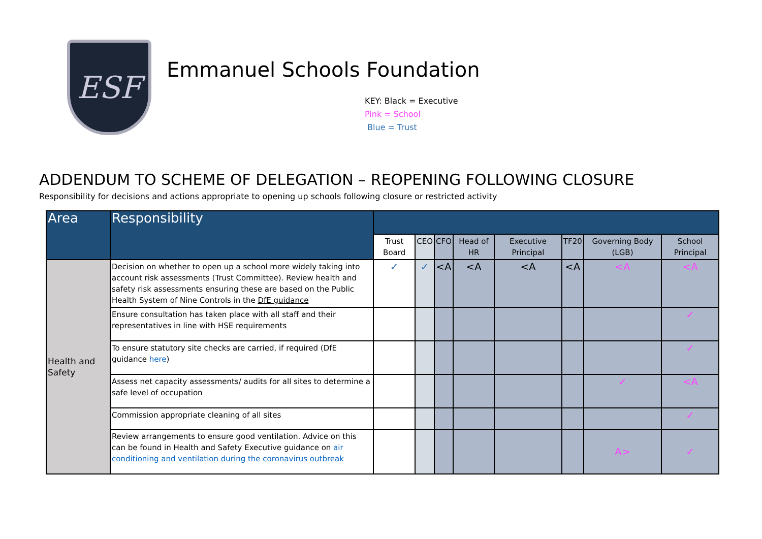ESF
Emmanuel Schools Foundation
KEY: Black = Executive
Pink = School
Blue = Trust
ADDENDUM TO SCHEME OF DELEGATION – REOPENING FOLLOWING CLOSURE
Responsibility for decisions and actions appropriate to opening up schools following closure or restricted activity
| Area | Responsibility | | | | | | | | |
| --- | --- | --- | --- | --- | --- | --- | --- | --- | --- |
| | | Trust Board | CEO | CFO | Head of HR | Executive Principal | TF20 | Governing Body (LGB) | School Principal |
| Health and Safety | Decision on whether to open up a school more widely taking into account risk assessments (Trust Committee). Review health and safety risk assessments ensuring these are based on the Public Health System of Nine Controls in the DfE guidance | ✓ | ✓ | <A | <A | <A | <A | <A | <A |
| | Ensure consultation has taken place with all staff and their representatives in line with HSE requirements | | | | | | | | ✓ |
| | To ensure statutory site checks are carried, if required (DfE guidance here ) | | | | | | | | ✓ |
| | Assess net capacity assessments/ audits for all sites to determine a safe level of occupation | | | | | | | ✓ | <A |
| | Commission appropriate cleaning of all sites | | | | | | | | ✓ |
| | Review arrangements to ensure good ventilation. Advice on this can be found in Health and Safety Executive guidance on air conditioning and ventilation during the coronavirus outbreak | | | | | | | A> | ✓ |